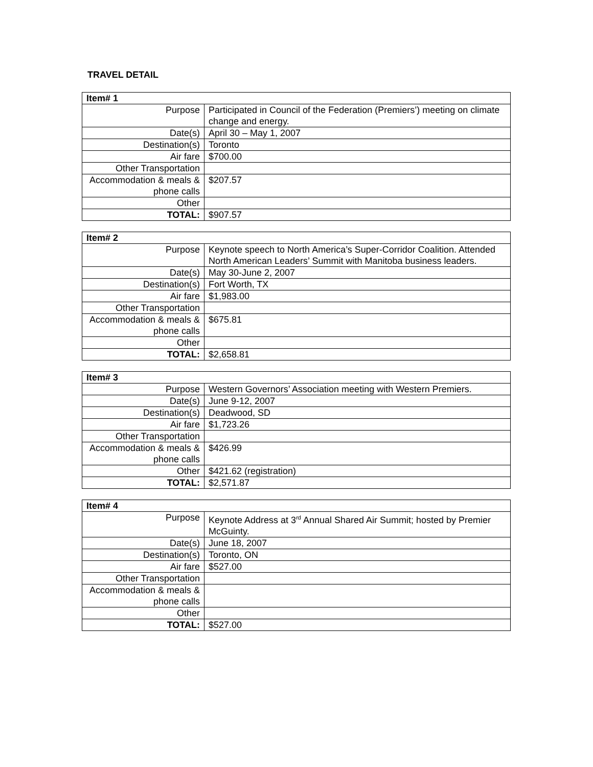TRAVEL DETAIL
| Item# 1 | |
| --- | --- |
| Purpose | Participated in Council of the Federation (Premiers’) meeting on climate change and energy. |
| Date(s) | April 30 – May 1, 2007 |
| Destination(s) | Toronto |
| Air fare | $700.00 |
| Other Transportation | |
| Accommodation & meals & phone calls | $207.57 |
| Other | |
| TOTAL: | $907.57 |
| Item# 2 | |
| --- | --- |
| Purpose | Keynote speech to North America’s Super-Corridor Coalition. Attended North American Leaders’ Summit with Manitoba business leaders. |
| Date(s) | May 30-June 2, 2007 |
| Destination(s) | Fort Worth, TX |
| Air fare | $1,983.00 |
| Other Transportation | |
| Accommodation & meals & phone calls | $675.81 |
| Other | |
| TOTAL: | $2,658.81 |
| Item# 3 | |
| --- | --- |
| Purpose | Western Governors’ Association meeting with Western Premiers. |
| Date(s) | June 9-12, 2007 |
| Destination(s) | Deadwood, SD |
| Air fare | $1,723.26 |
| Other Transportation | |
| Accommodation & meals & phone calls | $426.99 |
| Other | $421.62 (registration) |
| TOTAL: | $2,571.87 |
| Item# 4 | |
| --- | --- |
| Purpose | Keynote Address at 3<sup>rd</sup> Annual Shared Air Summit; hosted by Premier McGuinty. |
| Date(s) | June 18, 2007 |
| Destination(s) | Toronto, ON |
| Air fare | $527.00 |
| Other Transportation | |
| Accommodation & meals & phone calls | |
| Other | |
| TOTAL: | $527.00 |